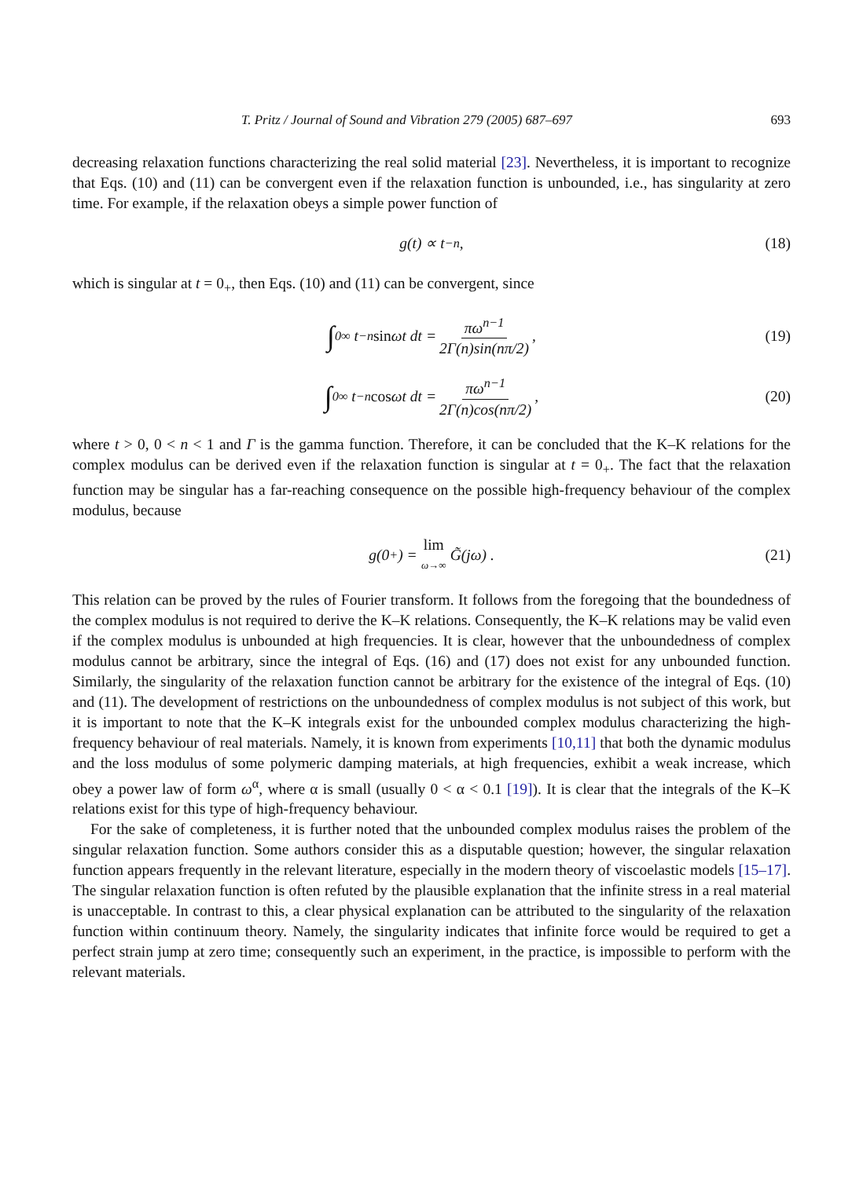T. Pritz / Journal of Sound and Vibration 279 (2005) 687–697 693
decreasing relaxation functions characterizing the real solid material [23]. Nevertheless, it is important to recognize that Eqs. (10) and (11) can be convergent even if the relaxation function is unbounded, i.e., has singularity at zero time. For example, if the relaxation obeys a simple power function of
g(t) ∝ t<sup>−n</sup>, (18)
which is singular at t = 0<sub>+</sub>, then Eqs. (10) and (11) can be convergent, since
∫<sub>0</sub><sup>∞</sup> t<sup>−n</sup> sin ωt dt = πω<sup>n−1</sup> 2Γ(n)sin(nπ/2), (19)
∫<sub>0</sub><sup>∞</sup> t<sup>−n</sup> cos ωt dt = πω<sup>n−1</sup> 2Γ(n)cos(nπ/2), (20)
where t > 0, 0 < n < 1 and Γ is the gamma function. Therefore, it can be concluded that the K–K relations for the complex modulus can be derived even if the relaxation function is singular at t = 0<sub>+</sub>. The fact that the relaxation function may be singular has a far-reaching consequence on the possible high-frequency behaviour of the complex modulus, because
g(0<sub>+</sub>) = lim ω→∞ G̃(jω) . (21)
This relation can be proved by the rules of Fourier transform. It follows from the foregoing that the boundedness of the complex modulus is not required to derive the K–K relations. Consequently, the K–K relations may be valid even if the complex modulus is unbounded at high frequencies. It is clear, however that the unboundedness of complex modulus cannot be arbitrary, since the integral of Eqs. (16) and (17) does not exist for any unbounded function. Similarly, the singularity of the relaxation function cannot be arbitrary for the existence of the integral of Eqs. (10) and (11). The development of restrictions on the unboundedness of complex modulus is not subject of this work, but it is important to note that the K–K integrals exist for the unbounded complex modulus characterizing the high-frequency behaviour of real materials. Namely, it is known from experiments [10,11] that both the dynamic modulus and the loss modulus of some polymeric damping materials, at high frequencies, exhibit a weak increase, which obey a power law of form ω<sup>α</sup>, where α is small (usually 0 < α < 0.1 [19]). It is clear that the integrals of the K–K relations exist for this type of high-frequency behaviour.
For the sake of completeness, it is further noted that the unbounded complex modulus raises the problem of the singular relaxation function. Some authors consider this as a disputable question; however, the singular relaxation function appears frequently in the relevant literature, especially in the modern theory of viscoelastic models [15–17]. The singular relaxation function is often refuted by the plausible explanation that the infinite stress in a real material is unacceptable. In contrast to this, a clear physical explanation can be attributed to the singularity of the relaxation function within continuum theory. Namely, the singularity indicates that infinite force would be required to get a perfect strain jump at zero time; consequently such an experiment, in the practice, is impossible to perform with the relevant materials.